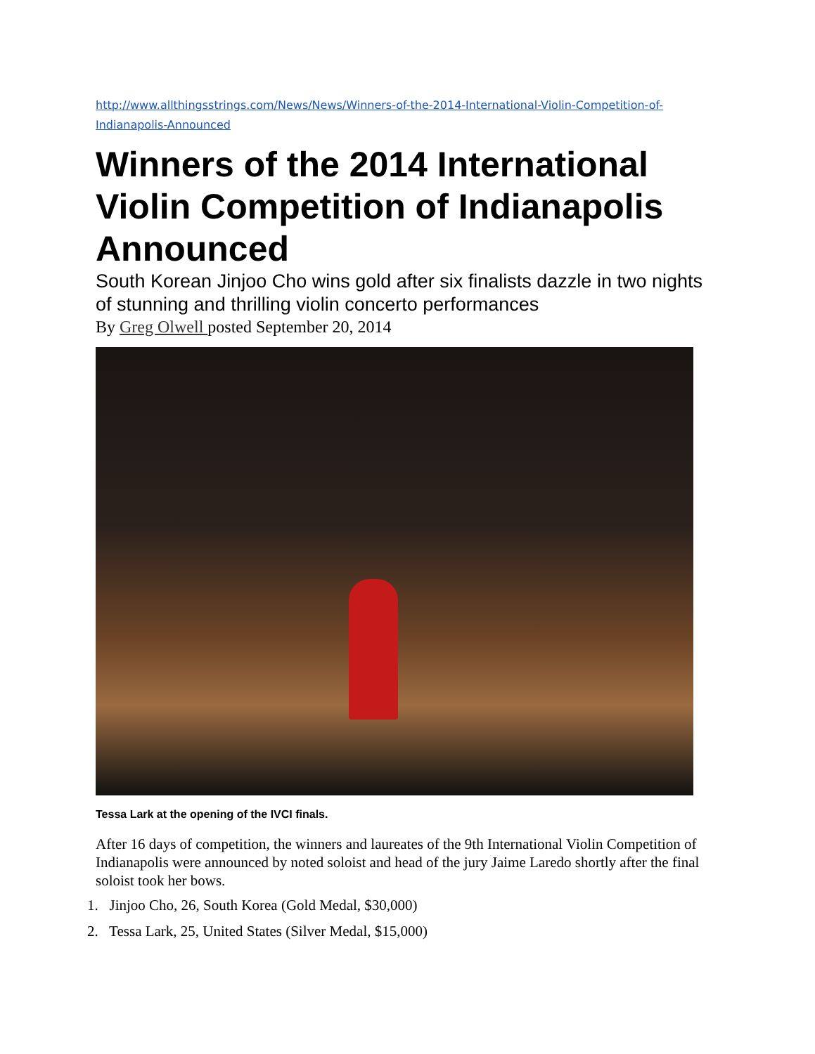http://www.allthingsstrings.com/News/News/Winners-of-the-2014-International-Violin-Competition-of-Indianapolis-Announced
Winners of the 2014 International Violin Competition of Indianapolis Announced
South Korean Jinjoo Cho wins gold after six finalists dazzle in two nights of stunning and thrilling violin concerto performances
By Greg Olwell posted September 20, 2014
Tessa Lark at the opening of the IVCI finals.
After 16 days of competition, the winners and laureates of the 9th International Violin Competition of Indianapolis were announced by noted soloist and head of the jury Jaime Laredo shortly after the final soloist took her bows.
1. Jinjoo Cho, 26, South Korea (Gold Medal, $30,000)
2. Tessa Lark, 25, United States (Silver Medal, $15,000)